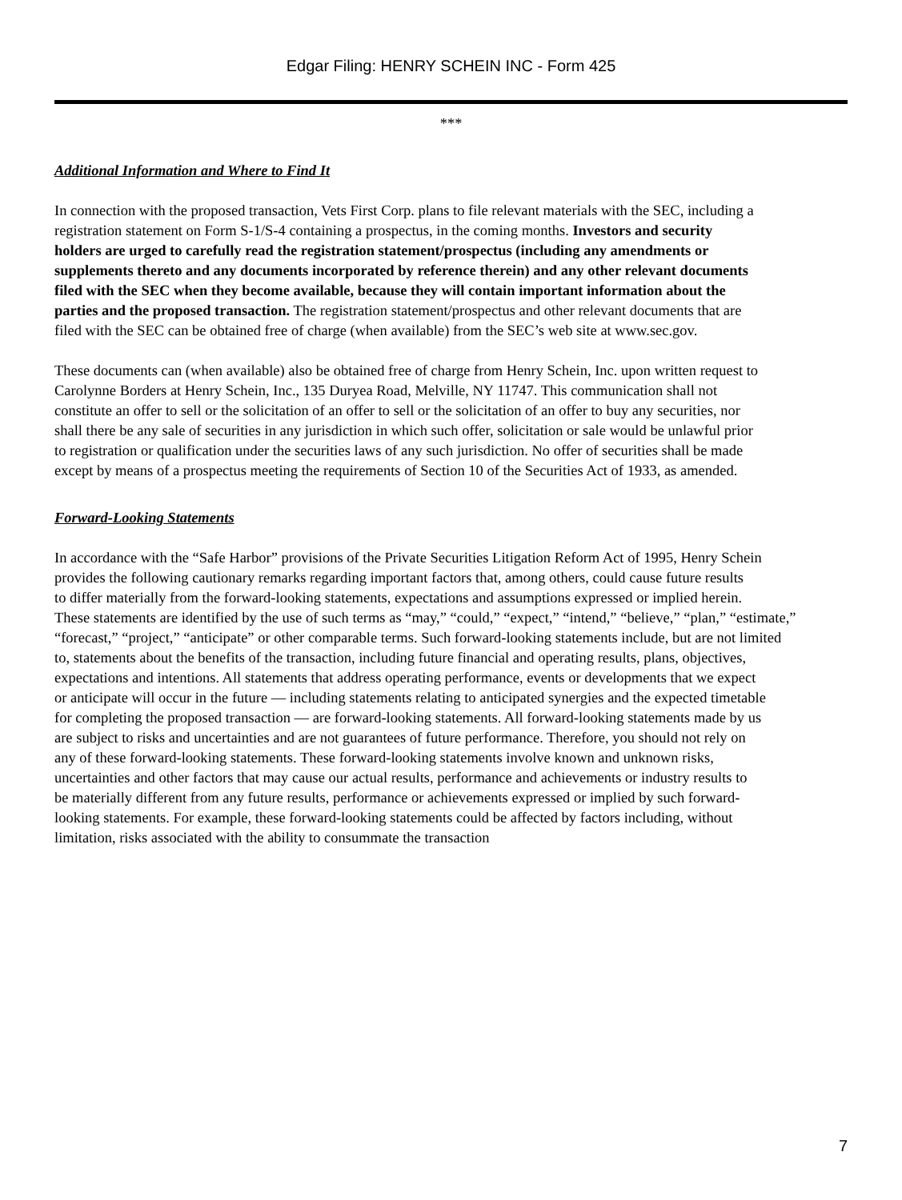Edgar Filing: HENRY SCHEIN INC - Form 425
***
Additional Information and Where to Find It
In connection with the proposed transaction, Vets First Corp. plans to file relevant materials with the SEC, including a
registration statement on Form S-1/S-4 containing a prospectus, in the coming months. Investors and security
holders are urged to carefully read the registration statement/prospectus (including any amendments or
supplements thereto and any documents incorporated by reference therein) and any other relevant documents
filed with the SEC when they become available, because they will contain important information about the
parties and the proposed transaction. The registration statement/prospectus and other relevant documents that are
filed with the SEC can be obtained free of charge (when available) from the SEC’s web site at www.sec.gov.
These documents can (when available) also be obtained free of charge from Henry Schein, Inc. upon written request to
Carolynne Borders at Henry Schein, Inc., 135 Duryea Road, Melville, NY 11747. This communication shall not
constitute an offer to sell or the solicitation of an offer to sell or the solicitation of an offer to buy any securities, nor
shall there be any sale of securities in any jurisdiction in which such offer, solicitation or sale would be unlawful prior
to registration or qualification under the securities laws of any such jurisdiction. No offer of securities shall be made
except by means of a prospectus meeting the requirements of Section 10 of the Securities Act of 1933, as amended.
Forward-Looking Statements
In accordance with the “Safe Harbor” provisions of the Private Securities Litigation Reform Act of 1995, Henry Schein
provides the following cautionary remarks regarding important factors that, among others, could cause future results
to differ materially from the forward-looking statements, expectations and assumptions expressed or implied herein.
These statements are identified by the use of such terms as “may,” “could,” “expect,” “intend,” “believe,” “plan,” “estimate,”
“forecast,” “project,” “anticipate” or other comparable terms. Such forward-looking statements include, but are not limited
to, statements about the benefits of the transaction, including future financial and operating results, plans, objectives,
expectations and intentions. All statements that address operating performance, events or developments that we expect
or anticipate will occur in the future — including statements relating to anticipated synergies and the expected timetable
for completing the proposed transaction — are forward-looking statements. All forward-looking statements made by us
are subject to risks and uncertainties and are not guarantees of future performance. Therefore, you should not rely on
any of these forward-looking statements. These forward-looking statements involve known and unknown risks,
uncertainties and other factors that may cause our actual results, performance and achievements or industry results to
be materially different from any future results, performance or achievements expressed or implied by such forward-
looking statements. For example, these forward-looking statements could be affected by factors including, without
limitation, risks associated with the ability to consummate the transaction
7